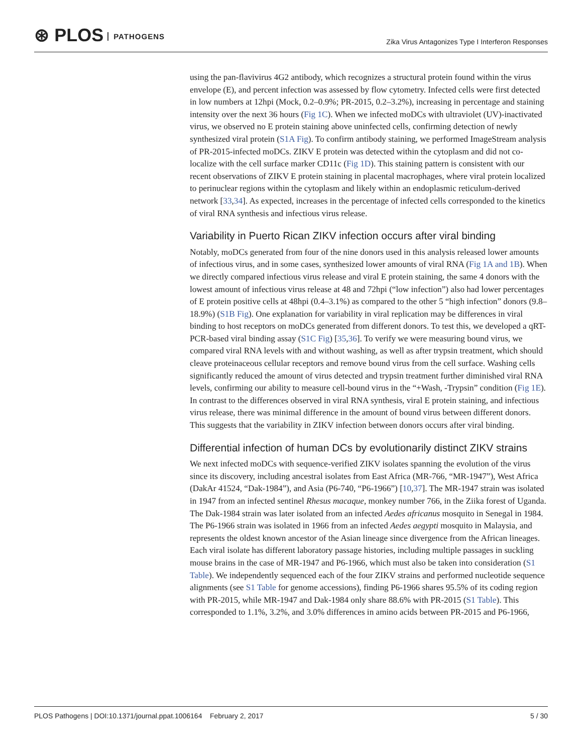⊛ PLOS PATHOGENS
Zika Virus Antagonizes Type I Interferon Responses
using the pan-flavivirus 4G2 antibody, which recognizes a structural protein found within the virus envelope (E), and percent infection was assessed by flow cytometry. Infected cells were first detected in low numbers at 12hpi (Mock, 0.2–0.9%; PR-2015, 0.2–3.2%), increasing in percentage and staining intensity over the next 36 hours (Fig 1C). When we infected moDCs with ultraviolet (UV)-inactivated virus, we observed no E protein staining above uninfected cells, confirming detection of newly synthesized viral protein (S1A Fig). To confirm antibody staining, we performed ImageStream analysis of PR-2015-infected moDCs. ZIKV E protein was detected within the cytoplasm and did not co-localize with the cell surface marker CD11c (Fig 1D). This staining pattern is consistent with our recent observations of ZIKV E protein staining in placental macrophages, where viral protein localized to perinuclear regions within the cytoplasm and likely within an endoplasmic reticulum-derived network [33,34]. As expected, increases in the percentage of infected cells corresponded to the kinetics of viral RNA synthesis and infectious virus release.
Variability in Puerto Rican ZIKV infection occurs after viral binding
Notably, moDCs generated from four of the nine donors used in this analysis released lower amounts of infectious virus, and in some cases, synthesized lower amounts of viral RNA (Fig 1A and 1B). When we directly compared infectious virus release and viral E protein staining, the same 4 donors with the lowest amount of infectious virus release at 48 and 72hpi (“low infection”) also had lower percentages of E protein positive cells at 48hpi (0.4–3.1%) as compared to the other 5 “high infection” donors (9.8–18.9%) (S1B Fig). One explanation for variability in viral replication may be differences in viral binding to host receptors on moDCs generated from different donors. To test this, we developed a qRT-PCR-based viral binding assay (S1C Fig) [35,36]. To verify we were measuring bound virus, we compared viral RNA levels with and without washing, as well as after trypsin treatment, which should cleave proteinaceous cellular receptors and remove bound virus from the cell surface. Washing cells significantly reduced the amount of virus detected and trypsin treatment further diminished viral RNA levels, confirming our ability to measure cell-bound virus in the “+Wash, -Trypsin” condition (Fig 1E). In contrast to the differences observed in viral RNA synthesis, viral E protein staining, and infectious virus release, there was minimal difference in the amount of bound virus between different donors. This suggests that the variability in ZIKV infection between donors occurs after viral binding.
Differential infection of human DCs by evolutionarily distinct ZIKV strains
We next infected moDCs with sequence-verified ZIKV isolates spanning the evolution of the virus since its discovery, including ancestral isolates from East Africa (MR-766, “MR-1947”), West Africa (DakAr 41524, “Dak-1984”), and Asia (P6-740, “P6-1966”) [10,37]. The MR-1947 strain was isolated in 1947 from an infected sentinel Rhesus macaque, monkey number 766, in the Ziika forest of Uganda. The Dak-1984 strain was later isolated from an infected Aedes africanus mosquito in Senegal in 1984. The P6-1966 strain was isolated in 1966 from an infected Aedes aegypti mosquito in Malaysia, and represents the oldest known ancestor of the Asian lineage since divergence from the African lineages. Each viral isolate has different laboratory passage histories, including multiple passages in suckling mouse brains in the case of MR-1947 and P6-1966, which must also be taken into consideration (S1 Table). We independently sequenced each of the four ZIKV strains and performed nucleotide sequence alignments (see S1 Table for genome accessions), finding P6-1966 shares 95.5% of its coding region with PR-2015, while MR-1947 and Dak-1984 only share 88.6% with PR-2015 (S1 Table). This corresponded to 1.1%, 3.2%, and 3.0% differences in amino acids between PR-2015 and P6-1966,
PLOS Pathogens | DOI:10.1371/journal.ppat.1006164 February 2, 2017
5 / 30